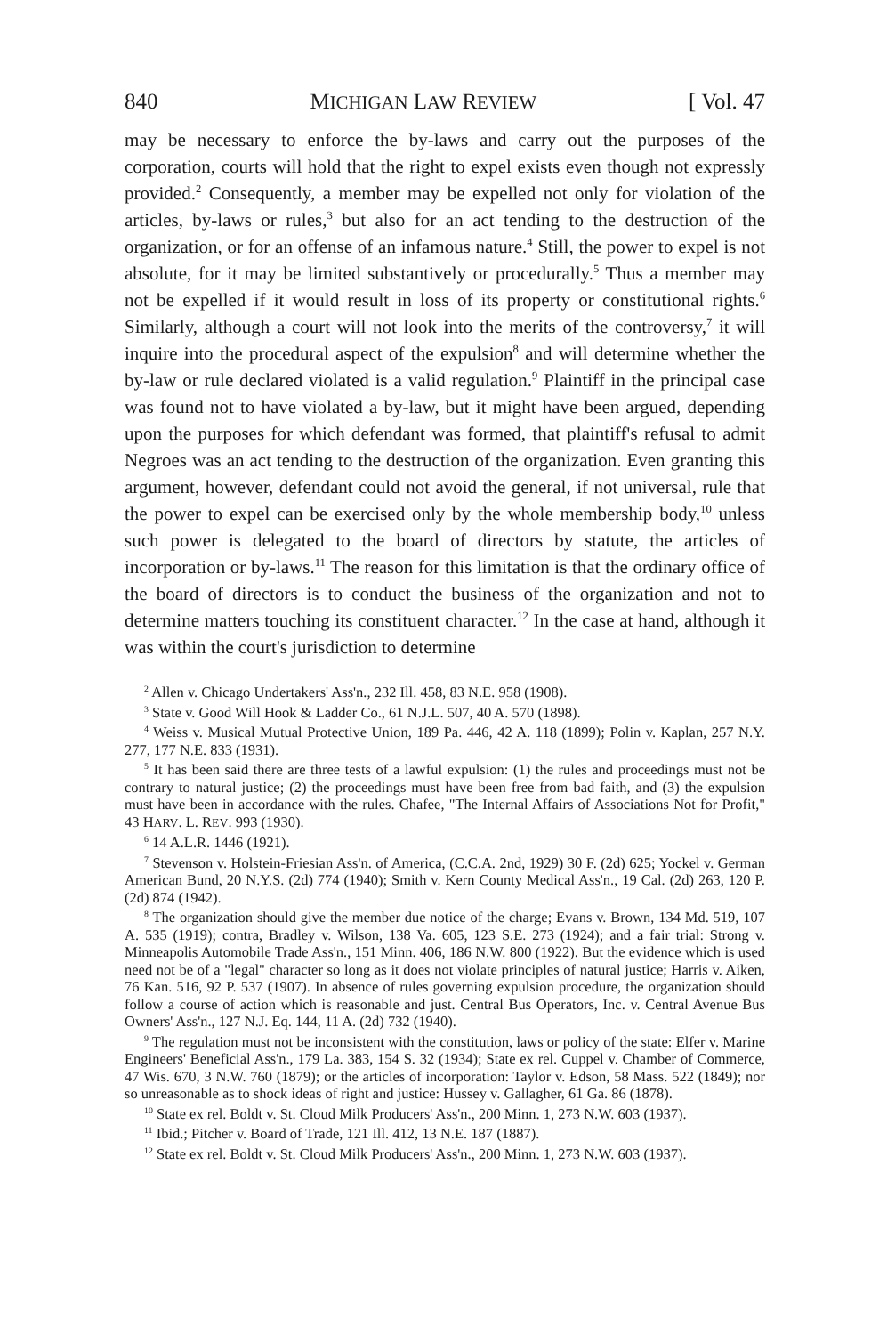840 MICHIGAN LAW REVIEW [ Vol. 47
may be necessary to enforce the by-laws and carry out the purposes of the corporation, courts will hold that the right to expel exists even though not expressly provided.<sup>2</sup> Consequently, a member may be expelled not only for violation of the articles, by-laws or rules,<sup>3</sup> but also for an act tending to the destruction of the organization, or for an offense of an infamous nature.<sup>4</sup> Still, the power to expel is not absolute, for it may be limited substantively or procedurally.<sup>5</sup> Thus a member may not be expelled if it would result in loss of its property or constitutional rights.<sup>6</sup> Similarly, although a court will not look into the merits of the controversy,<sup>7</sup> it will inquire into the procedural aspect of the expulsion<sup>8</sup> and will determine whether the by-law or rule declared violated is a valid regulation.<sup>9</sup> Plaintiff in the principal case was found not to have violated a by-law, but it might have been argued, depending upon the purposes for which defendant was formed, that plaintiff's refusal to admit Negroes was an act tending to the destruction of the organization. Even granting this argument, however, defendant could not avoid the general, if not universal, rule that the power to expel can be exercised only by the whole membership body,<sup>10</sup> unless such power is delegated to the board of directors by statute, the articles of incorporation or by-laws.<sup>11</sup> The reason for this limitation is that the ordinary office of the board of directors is to conduct the business of the organization and not to determine matters touching its constituent character.<sup>12</sup> In the case at hand, although it was within the court's jurisdiction to determine
<sup>2</sup> Allen v. Chicago Undertakers' Ass'n., 232 Ill. 458, 83 N.E. 958 (1908).
<sup>3</sup> State v. Good Will Hook & Ladder Co., 61 N.J.L. 507, 40 A. 570 (1898).
<sup>4</sup> Weiss v. Musical Mutual Protective Union, 189 Pa. 446, 42 A. 118 (1899); Polin v. Kaplan, 257 N.Y. 277, 177 N.E. 833 (1931).
<sup>5</sup> It has been said there are three tests of a lawful expulsion: (1) the rules and proceedings must not be contrary to natural justice; (2) the proceedings must have been free from bad faith, and (3) the expulsion must have been in accordance with the rules. Chafee, "The Internal Affairs of Associations Not for Profit," 43 HARV. L. REV. 993 (1930).
<sup>6</sup> 14 A.L.R. 1446 (1921).
<sup>7</sup> Stevenson v. Holstein-Friesian Ass'n. of America, (C.C.A. 2nd, 1929) 30 F. (2d) 625; Yockel v. German American Bund, 20 N.Y.S. (2d) 774 (1940); Smith v. Kern County Medical Ass'n., 19 Cal. (2d) 263, 120 P. (2d) 874 (1942).
<sup>8</sup> The organization should give the member due notice of the charge; Evans v. Brown, 134 Md. 519, 107 A. 535 (1919); contra, Bradley v. Wilson, 138 Va. 605, 123 S.E. 273 (1924); and a fair trial: Strong v. Minneapolis Automobile Trade Ass'n., 151 Minn. 406, 186 N.W. 800 (1922). But the evidence which is used need not be of a "legal" character so long as it does not violate principles of natural justice; Harris v. Aiken, 76 Kan. 516, 92 P. 537 (1907). In absence of rules governing expulsion procedure, the organization should follow a course of action which is reasonable and just. Central Bus Operators, Inc. v. Central Avenue Bus Owners' Ass'n., 127 N.J. Eq. 144, 11 A. (2d) 732 (1940).
<sup>9</sup> The regulation must not be inconsistent with the constitution, laws or policy of the state: Elfer v. Marine Engineers' Beneficial Ass'n., 179 La. 383, 154 S. 32 (1934); State ex rel. Cuppel v. Chamber of Commerce, 47 Wis. 670, 3 N.W. 760 (1879); or the articles of incorporation: Taylor v. Edson, 58 Mass. 522 (1849); nor so unreasonable as to shock ideas of right and justice: Hussey v. Gallagher, 61 Ga. 86 (1878).
<sup>10</sup> State ex rel. Boldt v. St. Cloud Milk Producers' Ass'n., 200 Minn. 1, 273 N.W. 603 (1937).
<sup>11</sup> Ibid.; Pitcher v. Board of Trade, 121 Ill. 412, 13 N.E. 187 (1887).
<sup>12</sup> State ex rel. Boldt v. St. Cloud Milk Producers' Ass'n., 200 Minn. 1, 273 N.W. 603 (1937).